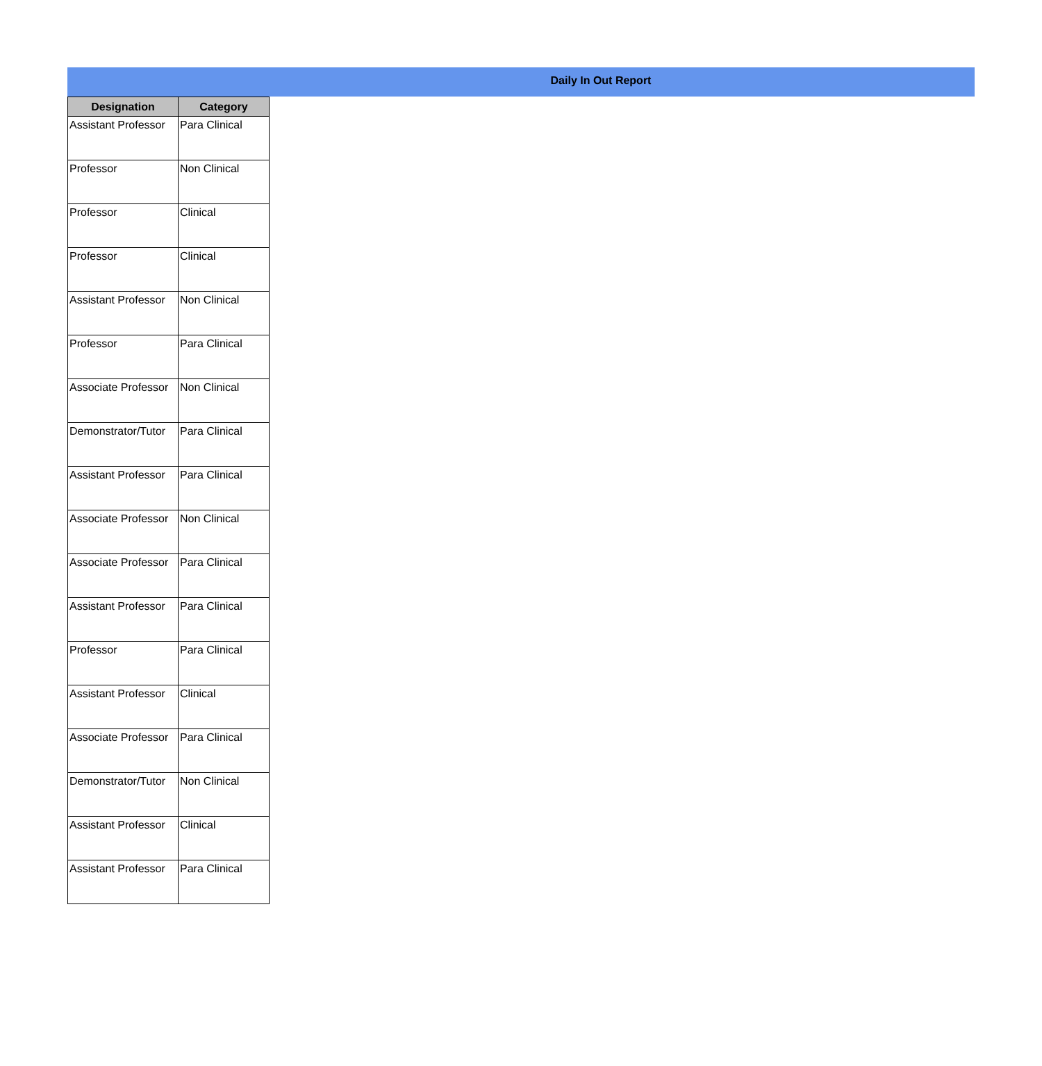Daily In Out Report
| Designation | Category |
| --- | --- |
| Assistant Professor | Para Clinical |
| Professor | Non Clinical |
| Professor | Clinical |
| Professor | Clinical |
| Assistant Professor | Non Clinical |
| Professor | Para Clinical |
| Associate Professor | Non Clinical |
| Demonstrator/Tutor | Para Clinical |
| Assistant Professor | Para Clinical |
| Associate Professor | Non Clinical |
| Associate Professor | Para Clinical |
| Assistant Professor | Para Clinical |
| Professor | Para Clinical |
| Assistant Professor | Clinical |
| Associate Professor | Para Clinical |
| Demonstrator/Tutor | Non Clinical |
| Assistant Professor | Clinical |
| Assistant Professor | Para Clinical |